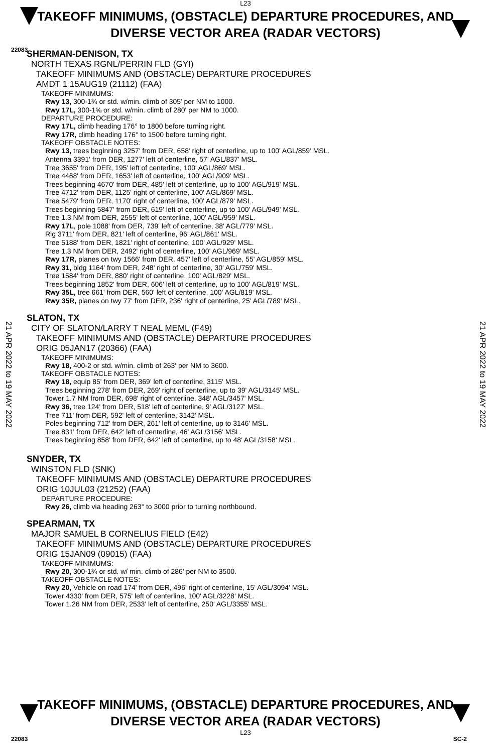L23
TAKEOFF MINIMUMS, (OBSTACLE) DEPARTURE PROCEDURES, AND
DIVERSE VECTOR AREA (RADAR VECTORS)
22083
21 APR 2022 to 19 MAY 2022
21 APR 2022 to 19 MAY 2022
SHERMAN-DENISON, TX
NORTH TEXAS RGNL/PERRIN FLD (GYI)
TAKEOFF MINIMUMS AND (OBSTACLE) DEPARTURE PROCEDURES
AMDT 1 15AUG19 (21112) (FAA)
TAKEOFF MINIMUMS:
Rwy 13, 300-1¾ or std. w/min. climb of 305' per NM to 1000.
Rwy 17L, 300-1⅝ or std. w/min. climb of 280' per NM to 1000.
DEPARTURE PROCEDURE:
Rwy 17L, climb heading 176° to 1800 before turning right.
Rwy 17R, climb heading 176° to 1500 before turning right.
TAKEOFF OBSTACLE NOTES:
Rwy 13, trees beginning 3257' from DER, 658' right of centerline, up to 100' AGL/859' MSL.
Antenna 3391' from DER, 1277' left of centerline, 57' AGL/837' MSL.
Tree 3655' from DER, 195' left of centerline, 100' AGL/869' MSL.
Tree 4468' from DER, 1653' left of centerline, 100' AGL/909' MSL.
Trees beginning 4670' from DER, 485' left of centerline, up to 100' AGL/919' MSL.
Tree 4712' from DER, 1125' right of centerline, 100' AGL/869' MSL.
Tree 5479' from DER, 1170' right of centerline, 100' AGL/879' MSL.
Trees beginning 5847' from DER, 619' left of centerline, up to 100' AGL/949' MSL.
Tree 1.3 NM from DER, 2555' left of centerline, 100' AGL/959' MSL.
Rwy 17L, pole 1088' from DER, 739' left of centerline, 38' AGL/779' MSL.
Rig 3711' from DER, 821' left of centerline, 96' AGL/861' MSL.
Tree 5188' from DER, 1821' right of centerline, 100' AGL/929' MSL.
Tree 1.3 NM from DER, 2492' right of centerline, 100' AGL/969' MSL.
Rwy 17R, planes on twy 1566' from DER, 457' left of centerline, 55' AGL/859' MSL.
Rwy 31, bldg 1164' from DER, 248' right of centerline, 30' AGL/759' MSL.
Tree 1584' from DER, 880' right of centerline, 100' AGL/829' MSL.
Trees beginning 1852' from DER, 606' left of centerline, up to 100' AGL/819' MSL.
Rwy 35L, tree 661' from DER, 560' left of centerline, 100' AGL/819' MSL.
Rwy 35R, planes on twy 77' from DER, 236' right of centerline, 25' AGL/789' MSL.
SLATON, TX
CITY OF SLATON/LARRY T NEAL MEML (F49)
TAKEOFF MINIMUMS AND (OBSTACLE) DEPARTURE PROCEDURES
ORIG 05JAN17 (20366) (FAA)
TAKEOFF MINIMUMS:
Rwy 18, 400-2 or std. w/min. climb of 263' per NM to 3600.
TAKEOFF OBSTACLE NOTES:
Rwy 18, equip 85' from DER, 369' left of centerline, 3115' MSL.
Trees beginning 278' from DER, 269' right of centerline, up to 39' AGL/3145' MSL.
Tower 1.7 NM from DER, 698' right of centerline, 348' AGL/3457' MSL.
Rwy 36, tree 124' from DER, 518' left of centerline, 9' AGL/3127' MSL.
Tree 711' from DER, 592' left of centerline, 3142' MSL.
Poles beginning 712' from DER, 261' left of centerline, up to 3146' MSL.
Tree 831' from DER, 642' left of centerline, 46' AGL/3156' MSL.
Trees beginning 858' from DER, 642' left of centerline, up to 48' AGL/3158' MSL.
SNYDER, TX
WINSTON FLD (SNK)
TAKEOFF MINIMUMS AND (OBSTACLE) DEPARTURE PROCEDURES
ORIG 10JUL03 (21252) (FAA)
DEPARTURE PROCEDURE:
Rwy 26, climb via heading 263° to 3000 prior to turning northbound.
SPEARMAN, TX
MAJOR SAMUEL B CORNELIUS FIELD (E42)
TAKEOFF MINIMUMS AND (OBSTACLE) DEPARTURE PROCEDURES
ORIG 15JAN09 (09015) (FAA)
TAKEOFF MINIMUMS:
Rwy 20, 300-1¾ or std. w/ min. climb of 286' per NM to 3500.
TAKEOFF OBSTACLE NOTES:
Rwy 20, Vehicle on road 174' from DER, 496' right of centerline, 15' AGL/3094' MSL.
Tower 4330' from DER, 575' left of centerline, 100' AGL/3228' MSL.
Tower 1.26 NM from DER, 2533' left of centerline, 250' AGL/3355' MSL.
TAKEOFF MINIMUMS, (OBSTACLE) DEPARTURE PROCEDURES, AND
DIVERSE VECTOR AREA (RADAR VECTORS)
L23
22083 SC-2